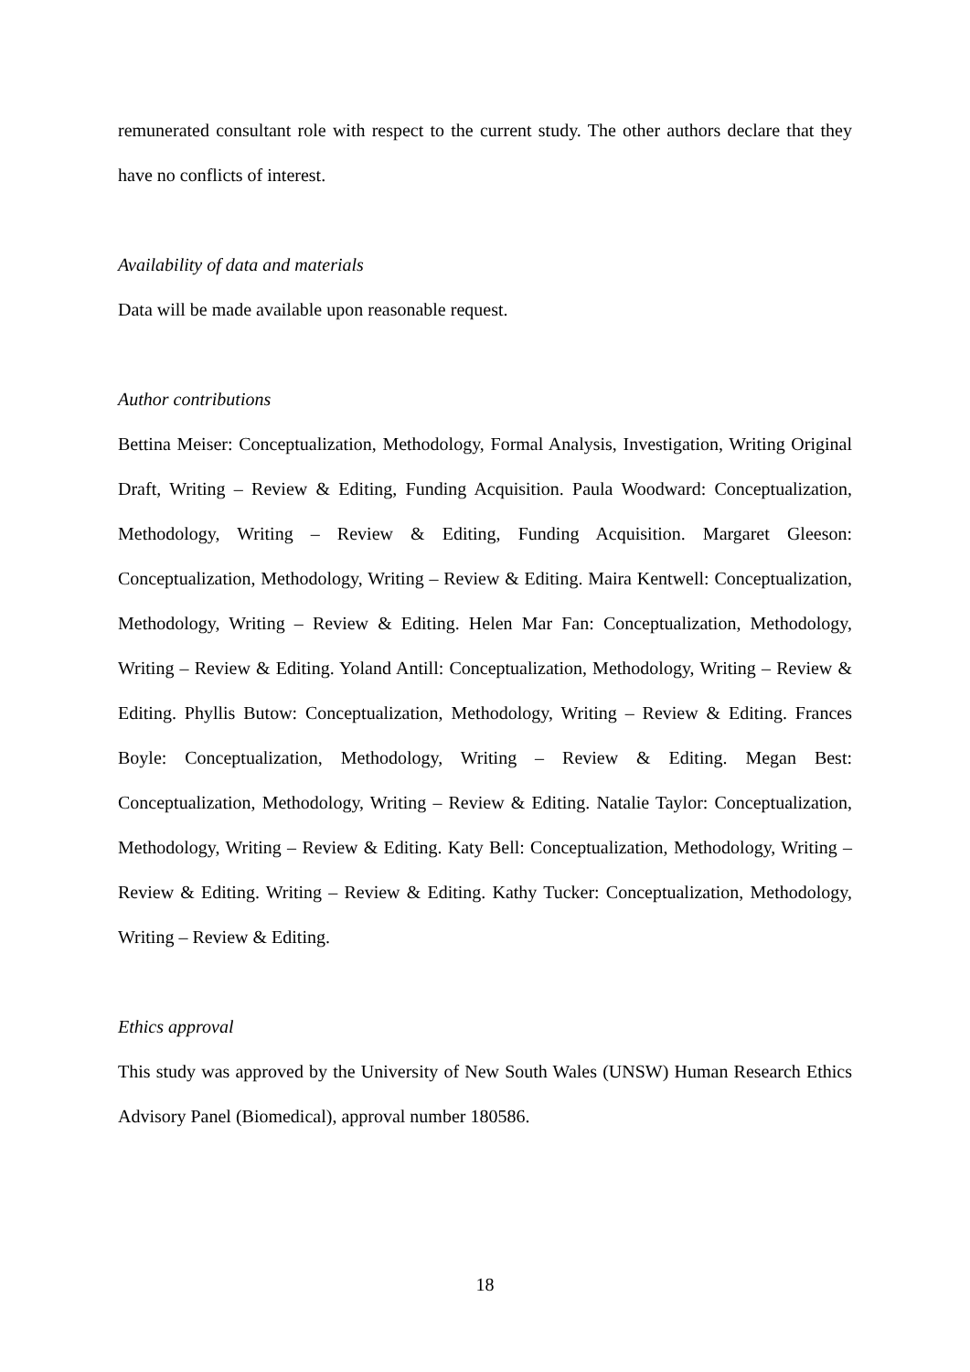remunerated consultant role with respect to the current study. The other authors declare that they have no conflicts of interest.
Availability of data and materials
Data will be made available upon reasonable request.
Author contributions
Bettina Meiser: Conceptualization, Methodology, Formal Analysis, Investigation, Writing Original Draft, Writing – Review & Editing, Funding Acquisition. Paula Woodward: Conceptualization, Methodology, Writing – Review & Editing, Funding Acquisition. Margaret Gleeson: Conceptualization, Methodology, Writing – Review & Editing. Maira Kentwell: Conceptualization, Methodology, Writing – Review & Editing. Helen Mar Fan: Conceptualization, Methodology, Writing – Review & Editing. Yoland Antill: Conceptualization, Methodology, Writing – Review & Editing. Phyllis Butow: Conceptualization, Methodology, Writing – Review & Editing. Frances Boyle: Conceptualization, Methodology, Writing – Review & Editing. Megan Best: Conceptualization, Methodology, Writing – Review & Editing. Natalie Taylor: Conceptualization, Methodology, Writing – Review & Editing. Katy Bell: Conceptualization, Methodology, Writing – Review & Editing. Writing – Review & Editing. Kathy Tucker: Conceptualization, Methodology, Writing – Review & Editing.
Ethics approval
This study was approved by the University of New South Wales (UNSW) Human Research Ethics Advisory Panel (Biomedical), approval number 180586.
18